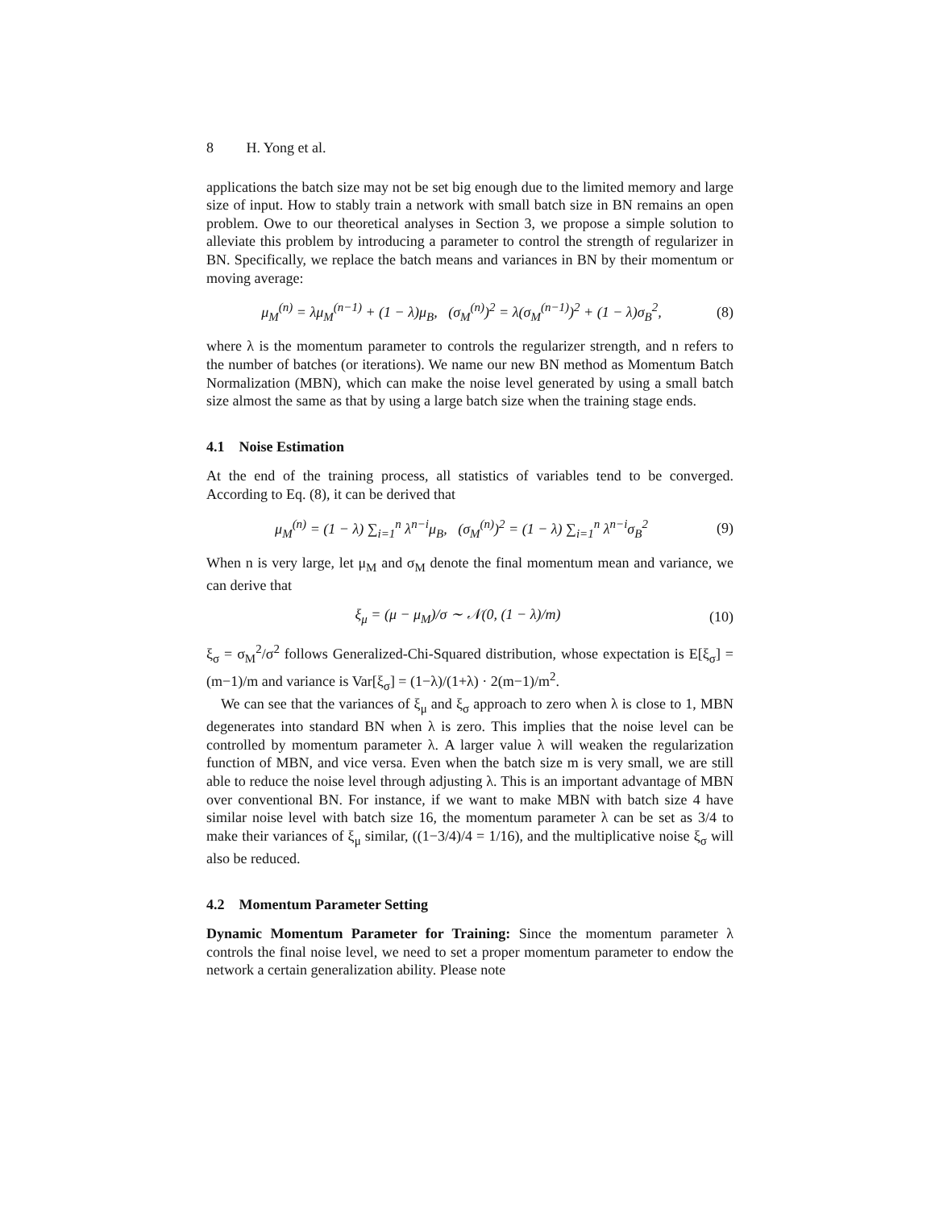8 H. Yong et al.
applications the batch size may not be set big enough due to the limited memory and large size of input. How to stably train a network with small batch size in BN remains an open problem. Owe to our theoretical analyses in Section 3, we propose a simple solution to alleviate this problem by introducing a parameter to control the strength of regularizer in BN. Specifically, we replace the batch means and variances in BN by their momentum or moving average:
μ<sub>M</sub><sup>(n)</sup> = λμ<sub>M</sub><sup>(n−1)</sup> + (1 − λ)μ<sub>B</sub>, (σ<sub>M</sub><sup>(n)</sup>)<sup>2</sup> = λ(σ<sub>M</sub><sup>(n−1)</sup>)<sup>2</sup> + (1 − λ)σ<sub>B</sub><sup>2</sup>,
(8)
where λ is the momentum parameter to controls the regularizer strength, and n refers to the number of batches (or iterations). We name our new BN method as Momentum Batch Normalization (MBN), which can make the noise level generated by using a small batch size almost the same as that by using a large batch size when the training stage ends.
4.1 Noise Estimation
At the end of the training process, all statistics of variables tend to be converged. According to Eq. (8), it can be derived that
μ<sub>M</sub><sup>(n)</sup> = (1 − λ) ∑<sub>i=1</sub><sup>n</sup> λ<sup>n−i</sup>μ<sub>B</sub>, (σ<sub>M</sub><sup>(n)</sup>)<sup>2</sup> = (1 − λ) ∑<sub>i=1</sub><sup>n</sup> λ<sup>n−i</sup>σ<sub>B</sub><sup>2</sup>
(9)
When n is very large, let μ<sub>M</sub> and σ<sub>M</sub> denote the final momentum mean and variance, we can derive that
ξ<sub>μ</sub> = (μ − μ<sub>M</sub>)/σ ∼ 𝒩(0, (1 − λ)/m)
(10)
ξ<sub>σ</sub> = σ<sub>M</sub><sup>2</sup>/σ<sup>2</sup> follows Generalized-Chi-Squared distribution, whose expectation is E[ξ<sub>σ</sub>] = (m−1)/m and variance is Var[ξ<sub>σ</sub>] = (1−λ)/(1+λ) · 2(m−1)/m<sup>2</sup>.
We can see that the variances of ξ<sub>μ</sub> and ξ<sub>σ</sub> approach to zero when λ is close to 1, MBN degenerates into standard BN when λ is zero. This implies that the noise level can be controlled by momentum parameter λ. A larger value λ will weaken the regularization function of MBN, and vice versa. Even when the batch size m is very small, we are still able to reduce the noise level through adjusting λ. This is an important advantage of MBN over conventional BN. For instance, if we want to make MBN with batch size 4 have similar noise level with batch size 16, the momentum parameter λ can be set as 3/4 to make their variances of ξ<sub>μ</sub> similar, ((1−3/4)/4 = 1/16), and the multiplicative noise ξ<sub>σ</sub> will also be reduced.
4.2 Momentum Parameter Setting
Dynamic Momentum Parameter for Training: Since the momentum parameter λ controls the final noise level, we need to set a proper momentum parameter to endow the network a certain generalization ability. Please note